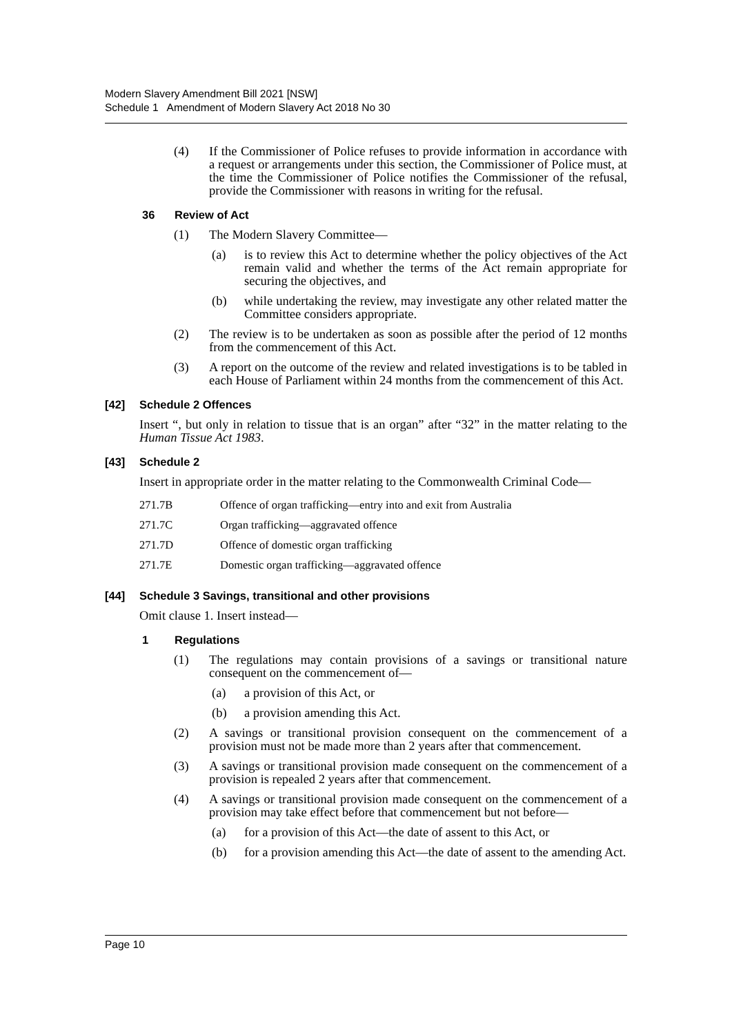Modern Slavery Amendment Bill 2021 [NSW]
Schedule 1 Amendment of Modern Slavery Act 2018 No 30
(4) If the Commissioner of Police refuses to provide information in accordance with a request or arrangements under this section, the Commissioner of Police must, at the time the Commissioner of Police notifies the Commissioner of the refusal, provide the Commissioner with reasons in writing for the refusal.
36 Review of Act
(1) The Modern Slavery Committee—
(a) is to review this Act to determine whether the policy objectives of the Act remain valid and whether the terms of the Act remain appropriate for securing the objectives, and
(b) while undertaking the review, may investigate any other related matter the Committee considers appropriate.
(2) The review is to be undertaken as soon as possible after the period of 12 months from the commencement of this Act.
(3) A report on the outcome of the review and related investigations is to be tabled in each House of Parliament within 24 months from the commencement of this Act.
[42] Schedule 2 Offences
Insert “, but only in relation to tissue that is an organ” after “32” in the matter relating to the Human Tissue Act 1983.
[43] Schedule 2
Insert in appropriate order in the matter relating to the Commonwealth Criminal Code—
| 271.7B | Offence of organ trafficking—entry into and exit from Australia |
| 271.7C | Organ trafficking—aggravated offence |
| 271.7D | Offence of domestic organ trafficking |
| 271.7E | Domestic organ trafficking—aggravated offence |
[44] Schedule 3 Savings, transitional and other provisions
Omit clause 1. Insert instead—
1 Regulations
(1) The regulations may contain provisions of a savings or transitional nature consequent on the commencement of—
(a) a provision of this Act, or
(b) a provision amending this Act.
(2) A savings or transitional provision consequent on the commencement of a provision must not be made more than 2 years after that commencement.
(3) A savings or transitional provision made consequent on the commencement of a provision is repealed 2 years after that commencement.
(4) A savings or transitional provision made consequent on the commencement of a provision may take effect before that commencement but not before—
(a) for a provision of this Act—the date of assent to this Act, or
(b) for a provision amending this Act—the date of assent to the amending Act.
Page 10